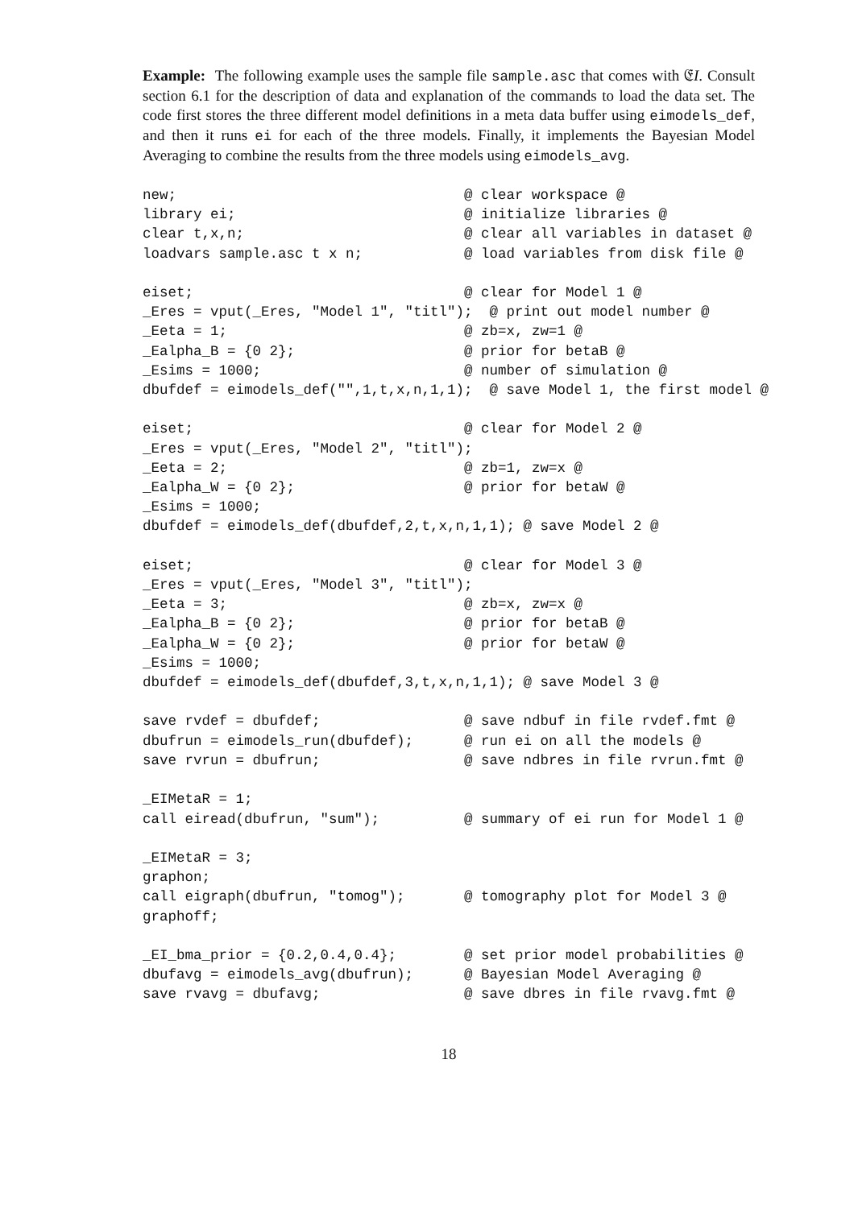Example: The following example uses the sample file sample.asc that comes with 𝔈I. Consult section 6.1 for the description of data and explanation of the commands to load the data set. The code first stores the three different model definitions in a meta data buffer using eimodels_def, and then it runs ei for each of the three models. Finally, it implements the Bayesian Model Averaging to combine the results from the three models using eimodels_avg.
new;                                  @ clear workspace @
library ei;                           @ initialize libraries @
clear t,x,n;                          @ clear all variables in dataset @
loadvars sample.asc t x n;            @ load variables from disk file @

eiset;                                @ clear for Model 1 @
_Eres = vput(_Eres, "Model 1", "titl");  @ print out model number @
_Eeta = 1;                            @ zb=x, zw=1 @
_Ealpha_B = {0 2};                    @ prior for betaB @
_Esims = 1000;                        @ number of simulation @
dbufdef = eimodels_def("",1,t,x,n,1,1);  @ save Model 1, the first model @

eiset;                                @ clear for Model 2 @
_Eres = vput(_Eres, "Model 2", "titl");
_Eeta = 2;                            @ zb=1, zw=x @
_Ealpha_W = {0 2};                    @ prior for betaW @
_Esims = 1000;
dbufdef = eimodels_def(dbufdef,2,t,x,n,1,1); @ save Model 2 @

eiset;                                @ clear for Model 3 @
_Eres = vput(_Eres, "Model 3", "titl");
_Eeta = 3;                            @ zb=x, zw=x @
_Ealpha_B = {0 2};                    @ prior for betaB @
_Ealpha_W = {0 2};                    @ prior for betaW @
_Esims = 1000;
dbufdef = eimodels_def(dbufdef,3,t,x,n,1,1); @ save Model 3 @

save rvdef = dbufdef;                 @ save ndbuf in file rvdef.fmt @
dbufrun = eimodels_run(dbufdef);      @ run ei on all the models @
save rvrun = dbufrun;                 @ save ndbres in file rvrun.fmt @

_EIMetaR = 1;
call eiread(dbufrun, "sum");          @ summary of ei run for Model 1 @

_EIMetaR = 3;
graphon;
call eigraph(dbufrun, "tomog");       @ tomography plot for Model 3 @
graphoff;

_EI_bma_prior = {0.2,0.4,0.4};        @ set prior model probabilities @
dbufavg = eimodels_avg(dbufrun);      @ Bayesian Model Averaging @
save rvavg = dbufavg;                 @ save dbres in file rvavg.fmt @
18